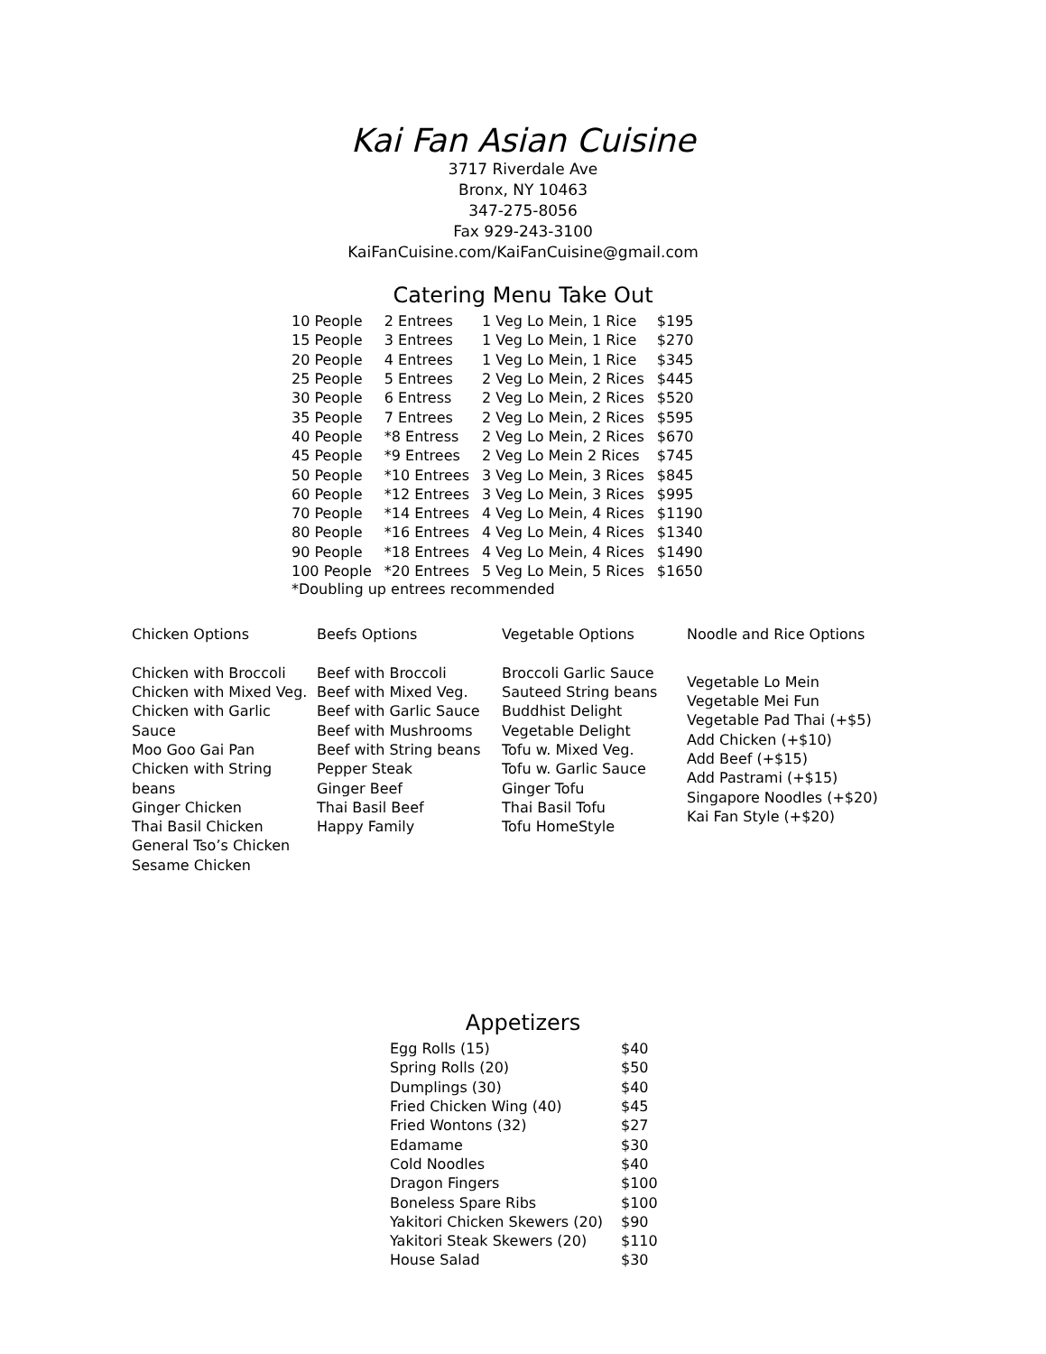Kai Fan Asian Cuisine
3717 Riverdale Ave
Bronx, NY 10463
347-275-8056
Fax 929-243-3100
KaiFanCuisine.com/KaiFanCuisine@gmail.com
Catering Menu Take Out
| 10 People | 2 Entrees | 1 Veg Lo Mein, 1 Rice | $195 |
| 15 People | 3 Entrees | 1 Veg Lo Mein, 1 Rice | $270 |
| 20 People | 4 Entrees | 1 Veg Lo Mein, 1 Rice | $345 |
| 25 People | 5 Entrees | 2 Veg Lo Mein, 2 Rices | $445 |
| 30 People | 6 Entress | 2 Veg Lo Mein, 2 Rices | $520 |
| 35 People | 7 Entrees | 2 Veg Lo Mein, 2 Rices | $595 |
| 40 People | *8 Entress | 2 Veg Lo Mein, 2 Rices | $670 |
| 45 People | *9 Entrees | 2 Veg Lo Mein 2 Rices | $745 |
| 50 People | *10 Entrees | 3 Veg Lo Mein, 3 Rices | $845 |
| 60 People | *12 Entrees | 3 Veg Lo Mein, 3 Rices | $995 |
| 70 People | *14 Entrees | 4 Veg Lo Mein, 4 Rices | $1190 |
| 80 People | *16 Entrees | 4 Veg Lo Mein, 4 Rices | $1340 |
| 90 People | *18 Entrees | 4 Veg Lo Mein, 4 Rices | $1490 |
| 100 People | *20 Entrees | 5 Veg Lo Mein, 5 Rices | $1650 |
*Doubling up entrees recommended
Chicken Options
Chicken with Broccoli
Chicken with Mixed Veg.
Chicken with Garlic Sauce
Moo Goo Gai Pan
Chicken with String beans
Ginger Chicken
Thai Basil Chicken
General Tso’s Chicken
Sesame Chicken
Beefs Options
Beef with Broccoli
Beef with Mixed Veg.
Beef with Garlic Sauce
Beef with Mushrooms
Beef with String beans
Pepper Steak
Ginger Beef
Thai Basil Beef
Happy Family
Vegetable Options
Broccoli Garlic Sauce
Sauteed String beans
Buddhist Delight
Vegetable Delight
Tofu w. Mixed Veg.
Tofu w. Garlic Sauce
Ginger Tofu
Thai Basil Tofu
Tofu HomeStyle
Noodle and Rice Options
Vegetable Lo Mein
Vegetable Mei Fun
Vegetable Pad Thai (+$5)
Add Chicken (+$10)
Add Beef (+$15)
Add Pastrami (+$15)
Singapore Noodles (+$20)
Kai Fan Style (+$20)
Appetizers
| Egg Rolls (15) | $40 |
| Spring Rolls (20) | $50 |
| Dumplings (30) | $40 |
| Fried Chicken Wing (40) | $45 |
| Fried Wontons (32) | $27 |
| Edamame | $30 |
| Cold Noodles | $40 |
| Dragon Fingers | $100 |
| Boneless Spare Ribs | $100 |
| Yakitori Chicken Skewers (20) | $90 |
| Yakitori Steak Skewers (20) | $110 |
| House Salad | $30 |